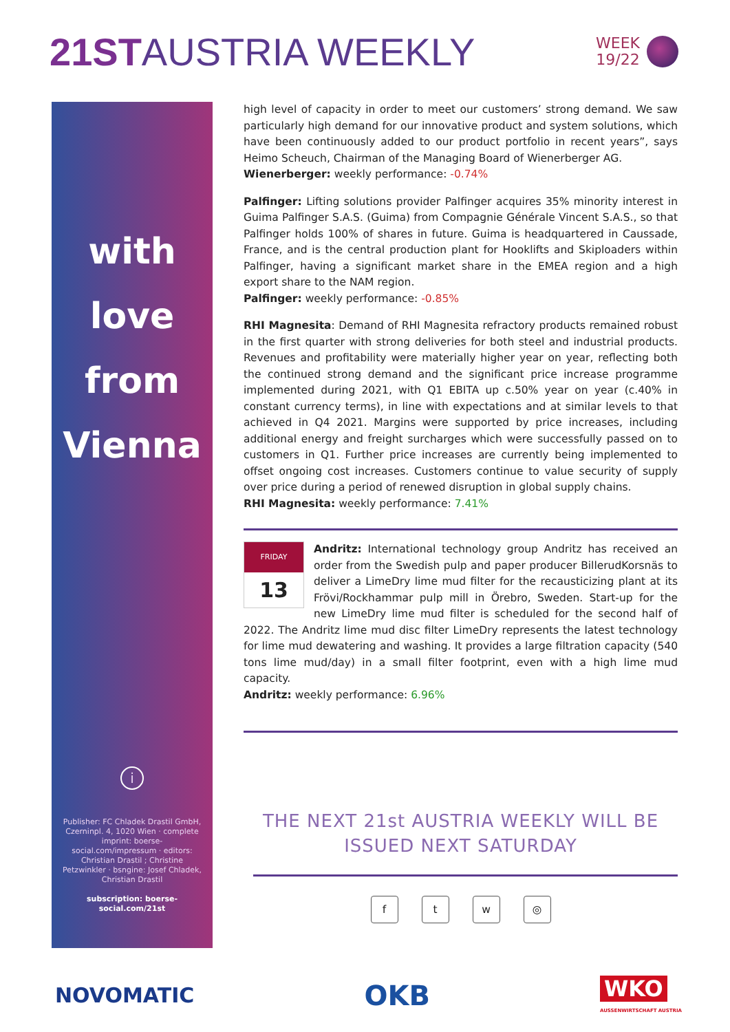21STAUSTRIA WEEKLY
WEEK
19/22
with
love
from
Vienna
i
Publisher: FC Chladek Drastil GmbH, Czerninpl. 4, 1020 Wien · complete imprint: boerse-social.com/impressum · editors: Christian Drastil ; Christine Petzwinkler · bsngine: Josef Chladek, Christian Drastil
subscription: boerse-social.com/21st
high level of capacity in order to meet our customers’ strong demand. We saw particularly high demand for our innovative product and system solutions, which have been continuously added to our product portfolio in recent years”, says Heimo Scheuch, Chairman of the Managing Board of Wienerberger AG.
Wienerberger: weekly performance: -0.74%
Palfinger: Lifting solutions provider Palfinger acquires 35% minority interest in Guima Palfinger S.A.S. (Guima) from Compagnie Générale Vincent S.A.S., so that Palfinger holds 100% of shares in future. Guima is headquartered in Caussade, France, and is the central production plant for Hooklifts and Skiploaders within Palfinger, having a significant market share in the EMEA region and a high export share to the NAM region.
Palfinger: weekly performance: -0.85%
RHI Magnesita: Demand of RHI Magnesita refractory products remained robust in the first quarter with strong deliveries for both steel and industrial products. Revenues and profitability were materially higher year on year, reflecting both the continued strong demand and the significant price increase programme implemented during 2021, with Q1 EBITA up c.50% year on year (c.40% in constant currency terms), in line with expectations and at similar levels to that achieved in Q4 2021. Margins were supported by price increases, including additional energy and freight surcharges which were successfully passed on to customers in Q1. Further price increases are currently being implemented to offset ongoing cost increases. Customers continue to value security of supply over price during a period of renewed disruption in global supply chains.
RHI Magnesita: weekly performance: 7.41%
FRIDAY
13
Andritz: International technology group Andritz has received an order from the Swedish pulp and paper producer BillerudKorsnäs to deliver a LimeDry lime mud filter for the recausticizing plant at its Frövi/Rockhammar pulp mill in Örebro, Sweden. Start-up for the new LimeDry lime mud filter is scheduled for the second half of 2022. The Andritz lime mud disc filter LimeDry represents the latest technology for lime mud dewatering and washing. It provides a large filtration capacity (540 tons lime mud/day) in a small filter footprint, even with a high lime mud capacity.
Andritz: weekly performance: 6.96%
THE NEXT 21st AUSTRIA WEEKLY WILL BE ISSUED NEXT SATURDAY
ftw ◎
NOVOMATIC OKB WKO
AUSSENWIRTSCHAFT AUSTRIA